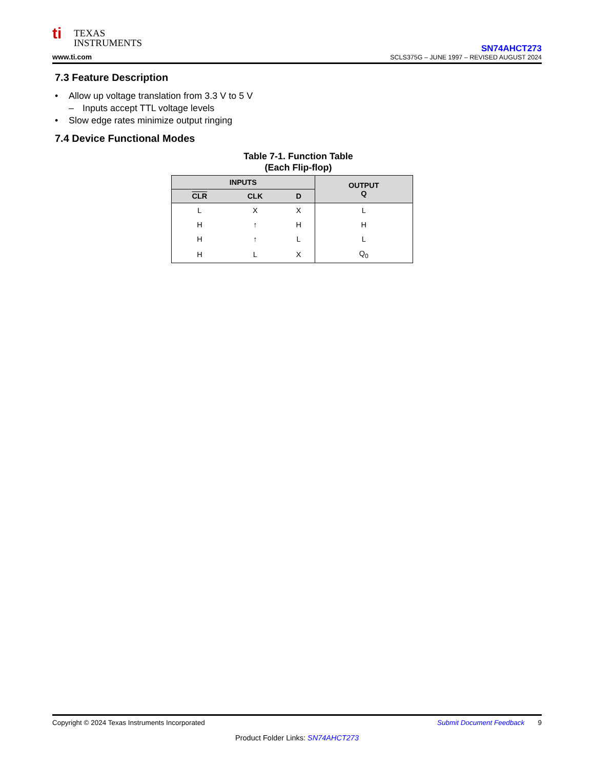ti TEXAS
INSTRUMENTS
www.ti.com
SN74AHCT273
SCLS375G – JUNE 1997 – REVISED AUGUST 2024
7.3 Feature Description
• Allow up voltage translation from 3.3 V to 5 V
– Inputs accept TTL voltage levels
• Slow edge rates minimize output ringing
7.4 Device Functional Modes
Table 7-1. Function Table
(Each Flip-flop)
| INPUTS | | | OUTPUT Q |
| --- | --- | --- | --- |
| CLR | CLK | D | |
| L | X | X | L |
| H | ↑ | H | H |
| H | ↑ | L | L |
| H | L | X | Q<sub>0</sub> |
Copyright © 2024 Texas Instruments Incorporated Submit Document Feedback 9
Product Folder Links: SN74AHCT273